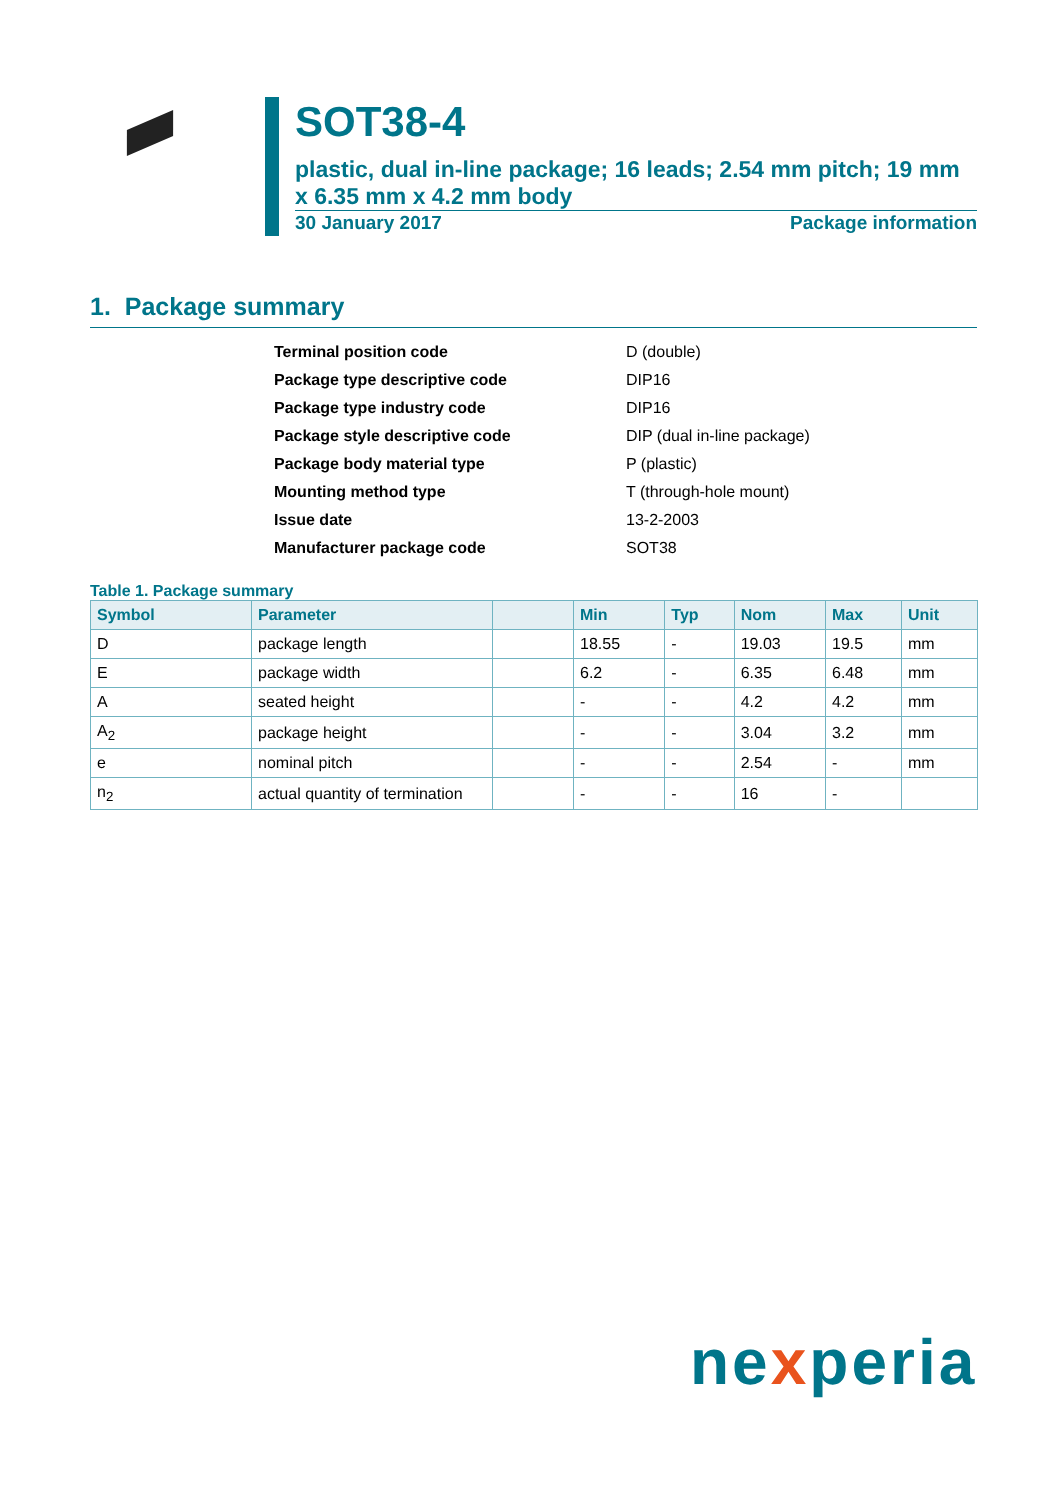SOT38-4
plastic, dual in-line package; 16 leads; 2.54 mm pitch; 19 mm x 6.35 mm x 4.2 mm body
30 January 2017 Package information
1. Package summary
| Terminal position code | D (double) |
| Package type descriptive code | DIP16 |
| Package type industry code | DIP16 |
| Package style descriptive code | DIP (dual in-line package) |
| Package body material type | P (plastic) |
| Mounting method type | T (through-hole mount) |
| Issue date | 13-2-2003 |
| Manufacturer package code | SOT38 |
Table 1. Package summary
| Symbol | Parameter | | Min | Typ | Nom | Max | Unit |
| --- | --- | --- | --- | --- | --- | --- | --- |
| D | package length | | 18.55 | - | 19.03 | 19.5 | mm |
| E | package width | | 6.2 | - | 6.35 | 6.48 | mm |
| A | seated height | | - | - | 4.2 | 4.2 | mm |
| A<sub>2</sub> | package height | | - | - | 3.04 | 3.2 | mm |
| e | nominal pitch | | - | - | 2.54 | - | mm |
| n<sub>2</sub> | actual quantity of termination | | - | - | 16 | - | |
nexperia